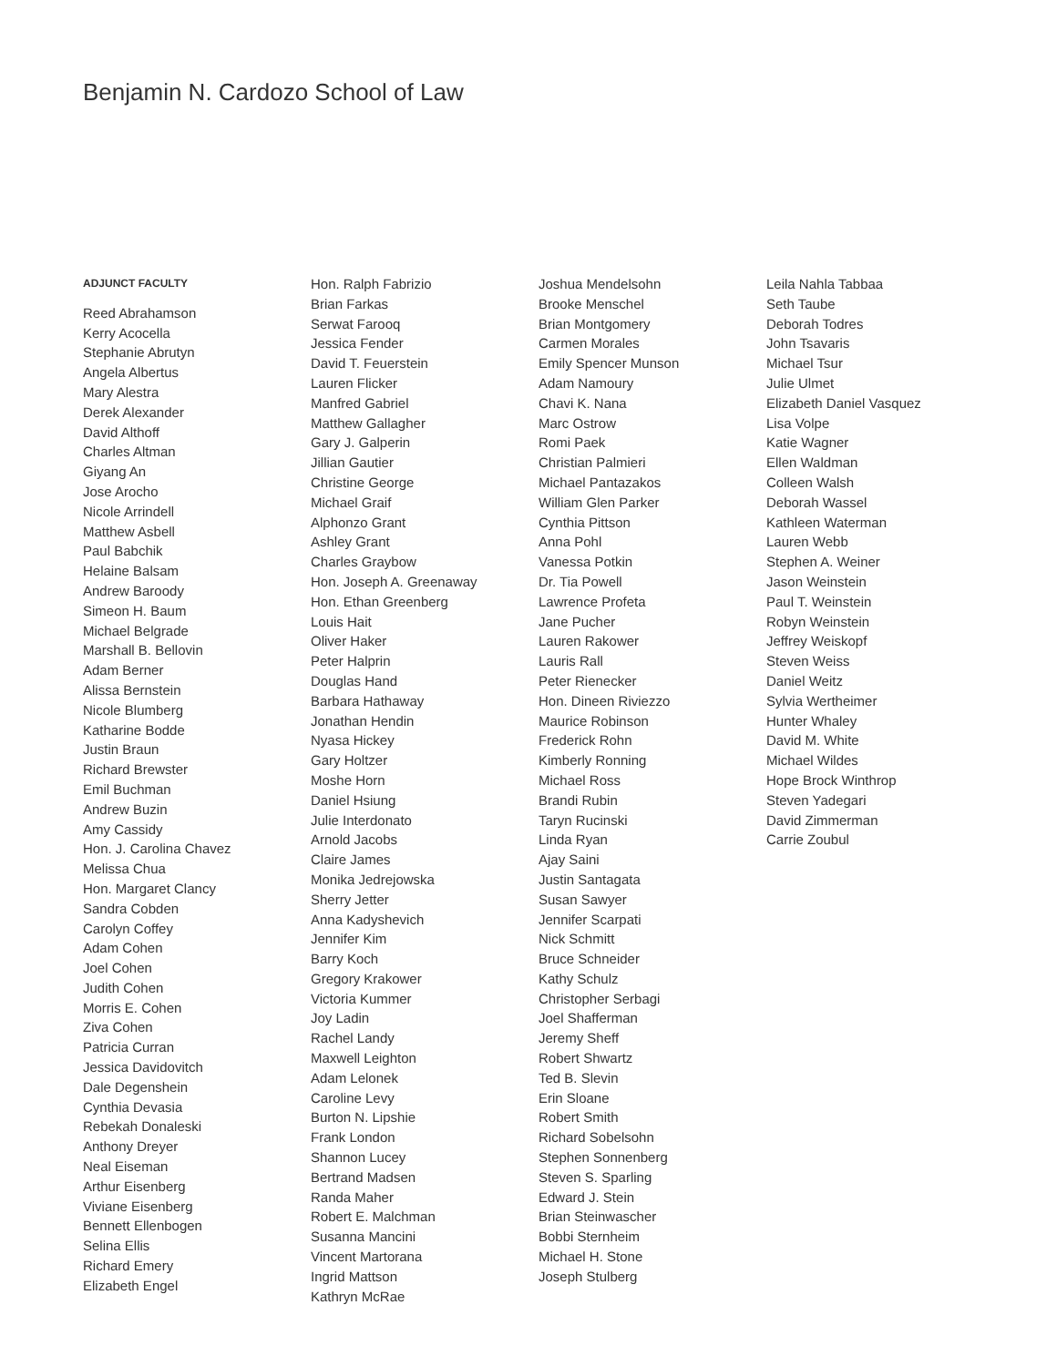Benjamin N. Cardozo School of Law
ADJUNCT FACULTY
Reed Abrahamson
Kerry Acocella
Stephanie Abrutyn
Angela Albertus
Mary Alestra
Derek Alexander
David Althoff
Charles Altman
Giyang An
Jose Arocho
Nicole Arrindell
Matthew Asbell
Paul Babchik
Helaine Balsam
Andrew Baroody
Simeon H. Baum
Michael Belgrade
Marshall B. Bellovin
Adam Berner
Alissa Bernstein
Nicole Blumberg
Katharine Bodde
Justin Braun
Richard Brewster
Emil Buchman
Andrew Buzin
Amy Cassidy
Hon. J. Carolina Chavez
Melissa Chua
Hon. Margaret Clancy
Sandra Cobden
Carolyn Coffey
Adam Cohen
Joel Cohen
Judith Cohen
Morris E. Cohen
Ziva Cohen
Patricia Curran
Jessica Davidovitch
Dale Degenshein
Cynthia Devasia
Rebekah Donaleski
Anthony Dreyer
Neal Eiseman
Arthur Eisenberg
Viviane Eisenberg
Bennett Ellenbogen
Selina Ellis
Richard Emery
Elizabeth Engel
Hon. Ralph Fabrizio
Brian Farkas
Serwat Farooq
Jessica Fender
David T. Feuerstein
Lauren Flicker
Manfred Gabriel
Matthew Gallagher
Gary J. Galperin
Jillian Gautier
Christine George
Michael Graif
Alphonzo Grant
Ashley Grant
Charles Graybow
Hon. Joseph A. Greenaway
Hon. Ethan Greenberg
Louis Hait
Oliver Haker
Peter Halprin
Douglas Hand
Barbara Hathaway
Jonathan Hendin
Nyasa Hickey
Gary Holtzer
Moshe Horn
Daniel Hsiung
Julie Interdonato
Arnold Jacobs
Claire James
Monika Jedrejowska
Sherry Jetter
Anna Kadyshevich
Jennifer Kim
Barry Koch
Gregory Krakower
Victoria Kummer
Joy Ladin
Rachel Landy
Maxwell Leighton
Adam Lelonek
Caroline Levy
Burton N. Lipshie
Frank London
Shannon Lucey
Bertrand Madsen
Randa Maher
Robert E. Malchman
Susanna Mancini
Vincent Martorana
Ingrid Mattson
Kathryn McRae
Joshua Mendelsohn
Brooke Menschel
Brian Montgomery
Carmen Morales
Emily Spencer Munson
Adam Namoury
Chavi K. Nana
Marc Ostrow
Romi Paek
Christian Palmieri
Michael Pantazakos
William Glen Parker
Cynthia Pittson
Anna Pohl
Vanessa Potkin
Dr. Tia Powell
Lawrence Profeta
Jane Pucher
Lauren Rakower
Lauris Rall
Peter Rienecker
Hon. Dineen Riviezzo
Maurice Robinson
Frederick Rohn
Kimberly Ronning
Michael Ross
Brandi Rubin
Taryn Rucinski
Linda Ryan
Ajay Saini
Justin Santagata
Susan Sawyer
Jennifer Scarpati
Nick Schmitt
Bruce Schneider
Kathy Schulz
Christopher Serbagi
Joel Shafferman
Jeremy Sheff
Robert Shwartz
Ted B. Slevin
Erin Sloane
Robert Smith
Richard Sobelsohn
Stephen Sonnenberg
Steven S. Sparling
Edward J. Stein
Brian Steinwascher
Bobbi Sternheim
Michael H. Stone
Joseph Stulberg
Leila Nahla Tabbaa
Seth Taube
Deborah Todres
John Tsavaris
Michael Tsur
Julie Ulmet
Elizabeth Daniel Vasquez
Lisa Volpe
Katie Wagner
Ellen Waldman
Colleen Walsh
Deborah Wassel
Kathleen Waterman
Lauren Webb
Stephen A. Weiner
Jason Weinstein
Paul T. Weinstein
Robyn Weinstein
Jeffrey Weiskopf
Steven Weiss
Daniel Weitz
Sylvia Wertheimer
Hunter Whaley
David M. White
Michael Wildes
Hope Brock Winthrop
Steven Yadegari
David Zimmerman
Carrie Zoubul